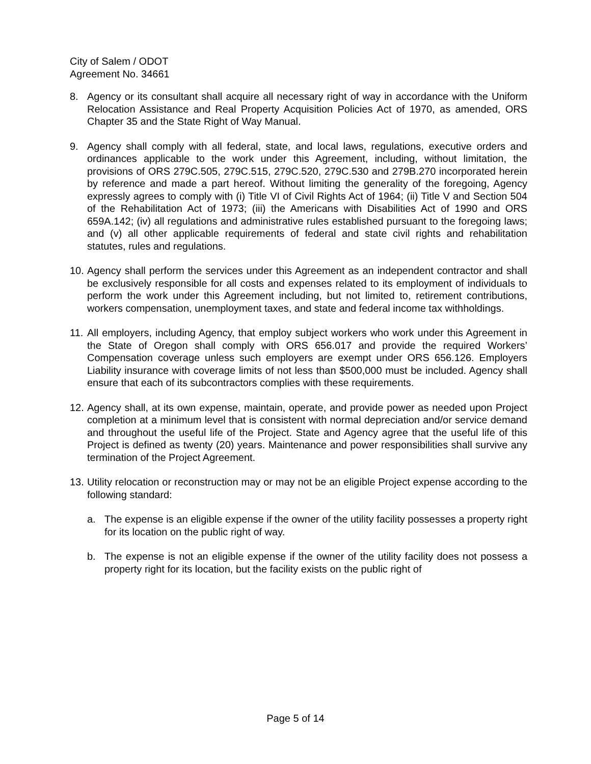City of Salem / ODOT
Agreement No. 34661
8. Agency or its consultant shall acquire all necessary right of way in accordance with the Uniform Relocation Assistance and Real Property Acquisition Policies Act of 1970, as amended, ORS Chapter 35 and the State Right of Way Manual.
9. Agency shall comply with all federal, state, and local laws, regulations, executive orders and ordinances applicable to the work under this Agreement, including, without limitation, the provisions of ORS 279C.505, 279C.515, 279C.520, 279C.530 and 279B.270 incorporated herein by reference and made a part hereof. Without limiting the generality of the foregoing, Agency expressly agrees to comply with (i) Title VI of Civil Rights Act of 1964; (ii) Title V and Section 504 of the Rehabilitation Act of 1973; (iii) the Americans with Disabilities Act of 1990 and ORS 659A.142; (iv) all regulations and administrative rules established pursuant to the foregoing laws; and (v) all other applicable requirements of federal and state civil rights and rehabilitation statutes, rules and regulations.
10.
Agency shall perform the services under this Agreement as an independent contractor and shall be exclusively responsible for all costs and expenses related to its employment of individuals to perform the work under this Agreement including, but not limited to, retirement contributions, workers compensation, unemployment taxes, and state and federal income tax withholdings.
11.
All employers, including Agency, that employ subject workers who work under this Agreement in the State of Oregon shall comply with ORS 656.017 and provide the required Workers’ Compensation coverage unless such employers are exempt under ORS 656.126. Employers Liability insurance with coverage limits of not less than $500,000 must be included. Agency shall ensure that each of its subcontractors complies with these requirements.
12.
Agency shall, at its own expense, maintain, operate, and provide power as needed upon Project completion at a minimum level that is consistent with normal depreciation and/or service demand and throughout the useful life of the Project. State and Agency agree that the useful life of this Project is defined as twenty (20) years. Maintenance and power responsibilities shall survive any termination of the Project Agreement.
13.
Utility relocation or reconstruction may or may not be an eligible Project expense according to the following standard:
a. The expense is an eligible expense if the owner of the utility facility possesses a property right for its location on the public right of way.
b. The expense is not an eligible expense if the owner of the utility facility does not possess a property right for its location, but the facility exists on the public right of
Page 5 of 14